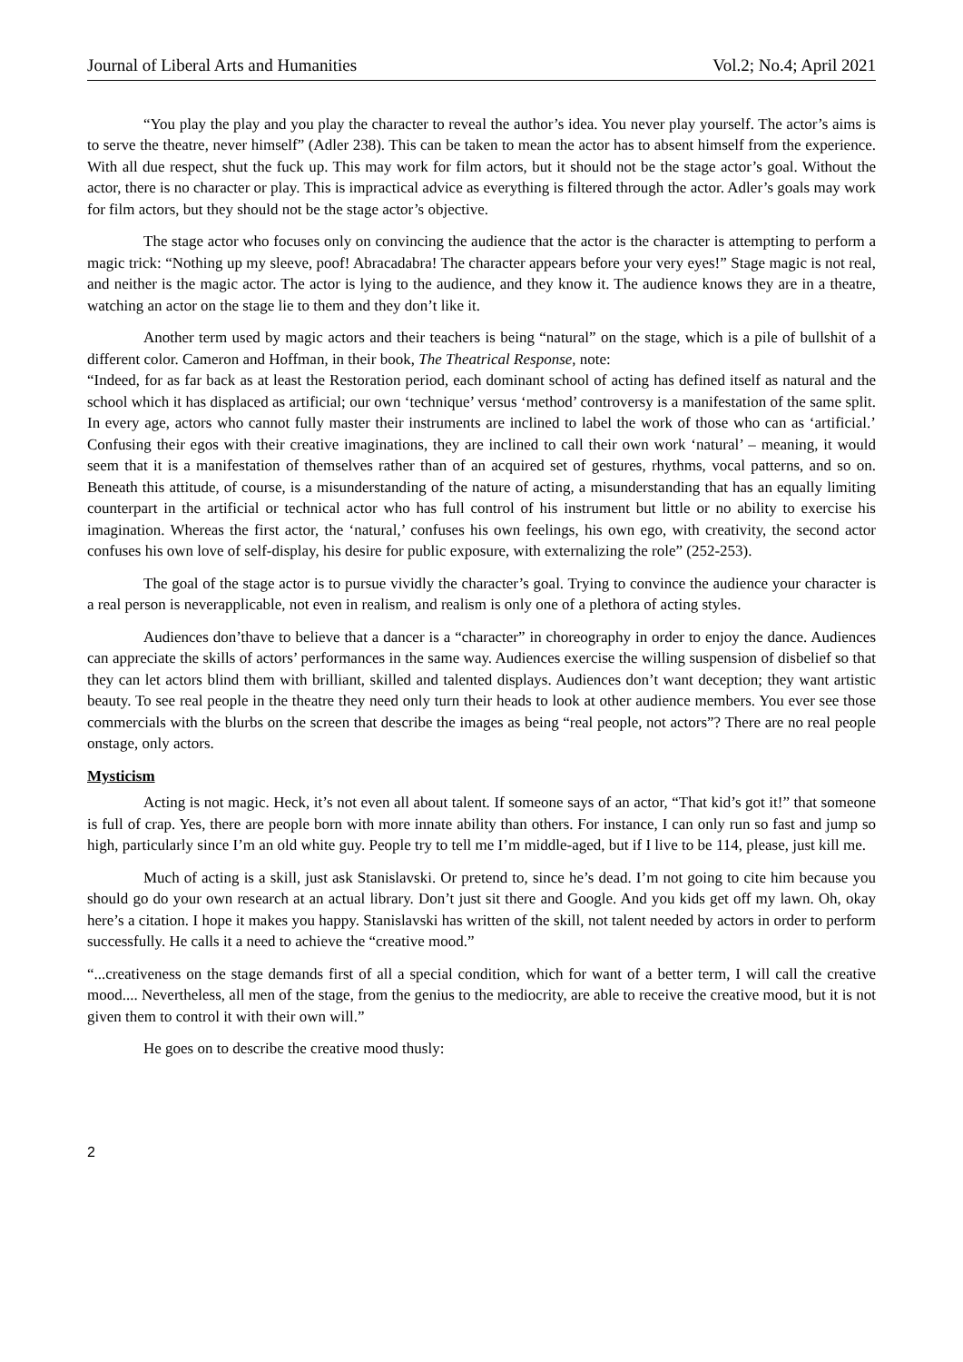Journal of Liberal Arts and Humanities Vol.2; No.4; April 2021
“You play the play and you play the character to reveal the author’s idea. You never play yourself. The actor’s aims is to serve the theatre, never himself” (Adler 238). This can be taken to mean the actor has to absent himself from the experience. With all due respect, shut the fuck up. This may work for film actors, but it should not be the stage actor’s goal. Without the actor, there is no character or play. This is impractical advice as everything is filtered through the actor. Adler’s goals may work for film actors, but they should not be the stage actor’s objective.
The stage actor who focuses only on convincing the audience that the actor is the character is attempting to perform a magic trick: “Nothing up my sleeve, poof! Abracadabra! The character appears before your very eyes!” Stage magic is not real, and neither is the magic actor. The actor is lying to the audience, and they know it. The audience knows they are in a theatre, watching an actor on the stage lie to them and they don’t like it.
Another term used by magic actors and their teachers is being “natural” on the stage, which is a pile of bullshit of a different color. Cameron and Hoffman, in their book, The Theatrical Response, note:
“Indeed, for as far back as at least the Restoration period, each dominant school of acting has defined itself as natural and the school which it has displaced as artificial; our own ‘technique’ versus ‘method’ controversy is a manifestation of the same split. In every age, actors who cannot fully master their instruments are inclined to label the work of those who can as ‘artificial.’ Confusing their egos with their creative imaginations, they are inclined to call their own work ‘natural’ – meaning, it would seem that it is a manifestation of themselves rather than of an acquired set of gestures, rhythms, vocal patterns, and so on. Beneath this attitude, of course, is a misunderstanding of the nature of acting, a misunderstanding that has an equally limiting counterpart in the artificial or technical actor who has full control of his instrument but little or no ability to exercise his imagination. Whereas the first actor, the ‘natural,’ confuses his own feelings, his own ego, with creativity, the second actor confuses his own love of self-display, his desire for public exposure, with externalizing the role” (252-253).
The goal of the stage actor is to pursue vividly the character’s goal. Trying to convince the audience your character is a real person is neverapplicable, not even in realism, and realism is only one of a plethora of acting styles.
Audiences don’thave to believe that a dancer is a “character” in choreography in order to enjoy the dance. Audiences can appreciate the skills of actors’ performances in the same way. Audiences exercise the willing suspension of disbelief so that they can let actors blind them with brilliant, skilled and talented displays. Audiences don’t want deception; they want artistic beauty. To see real people in the theatre they need only turn their heads to look at other audience members. You ever see those commercials with the blurbs on the screen that describe the images as being “real people, not actors”? There are no real people onstage, only actors.
Mysticism
Acting is not magic. Heck, it’s not even all about talent. If someone says of an actor, “That kid’s got it!” that someone is full of crap. Yes, there are people born with more innate ability than others. For instance, I can only run so fast and jump so high, particularly since I’m an old white guy. People try to tell me I’m middle-aged, but if I live to be 114, please, just kill me.
Much of acting is a skill, just ask Stanislavski. Or pretend to, since he’s dead. I’m not going to cite him because you should go do your own research at an actual library. Don’t just sit there and Google. And you kids get off my lawn. Oh, okay here’s a citation. I hope it makes you happy. Stanislavski has written of the skill, not talent needed by actors in order to perform successfully. He calls it a need to achieve the “creative mood.”
“...creativeness on the stage demands first of all a special condition, which for want of a better term, I will call the creative mood.... Nevertheless, all men of the stage, from the genius to the mediocrity, are able to receive the creative mood, but it is not given them to control it with their own will.”
He goes on to describe the creative mood thusly:
2